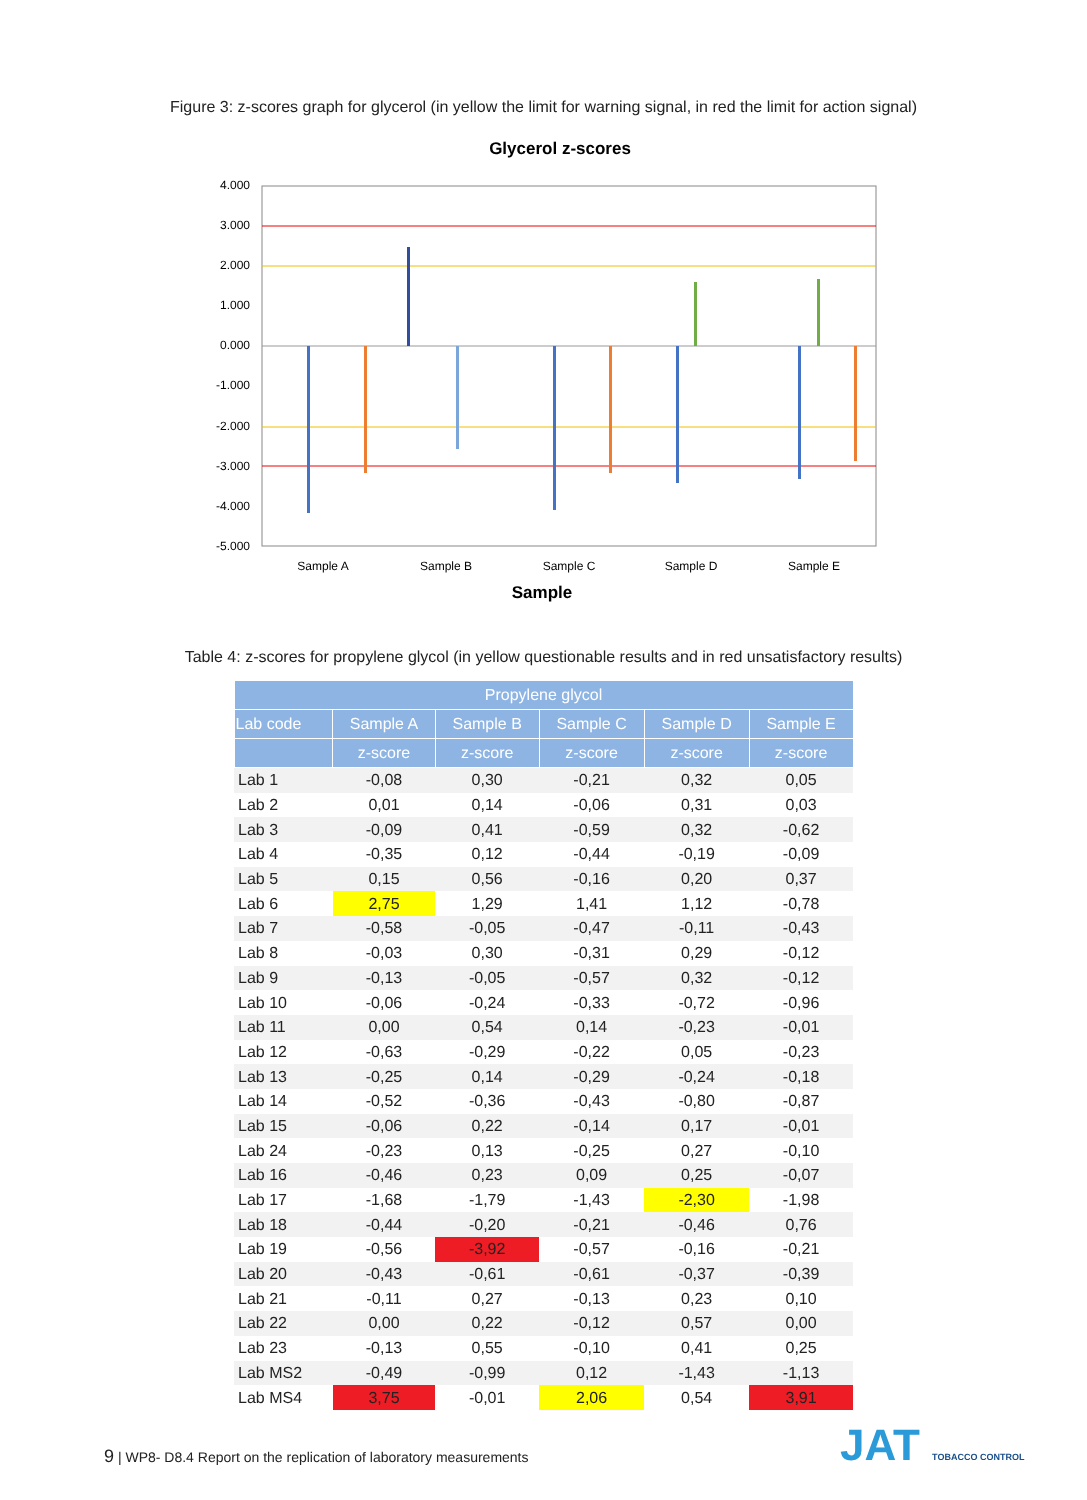Figure 3: z-scores graph for glycerol (in yellow the limit for warning signal, in red the limit for action signal)
Glycerol z-scores
4.000
3.000
2.000
1.000
0.000
-1.000
-2.000
-3.000
-4.000
-5.000
Sample A
Sample B
Sample C
Sample D
Sample E
Sample
Table 4: z-scores for propylene glycol (in yellow questionable results and in red unsatisfactory results)
| Propylene glycol | | | | | |
| --- | --- | --- | --- | --- | --- |
| Lab code | Sample A | Sample B | Sample C | Sample D | Sample E |
| | z-score | z-score | z-score | z-score | z-score |
| Lab 1 | -0,08 | 0,30 | -0,21 | 0,32 | 0,05 |
| Lab 2 | 0,01 | 0,14 | -0,06 | 0,31 | 0,03 |
| Lab 3 | -0,09 | 0,41 | -0,59 | 0,32 | -0,62 |
| Lab 4 | -0,35 | 0,12 | -0,44 | -0,19 | -0,09 |
| Lab 5 | 0,15 | 0,56 | -0,16 | 0,20 | 0,37 |
| Lab 6 | 2,75 | 1,29 | 1,41 | 1,12 | -0,78 |
| Lab 7 | -0,58 | -0,05 | -0,47 | -0,11 | -0,43 |
| Lab 8 | -0,03 | 0,30 | -0,31 | 0,29 | -0,12 |
| Lab 9 | -0,13 | -0,05 | -0,57 | 0,32 | -0,12 |
| Lab 10 | -0,06 | -0,24 | -0,33 | -0,72 | -0,96 |
| Lab 11 | 0,00 | 0,54 | 0,14 | -0,23 | -0,01 |
| Lab 12 | -0,63 | -0,29 | -0,22 | 0,05 | -0,23 |
| Lab 13 | -0,25 | 0,14 | -0,29 | -0,24 | -0,18 |
| Lab 14 | -0,52 | -0,36 | -0,43 | -0,80 | -0,87 |
| Lab 15 | -0,06 | 0,22 | -0,14 | 0,17 | -0,01 |
| Lab 24 | -0,23 | 0,13 | -0,25 | 0,27 | -0,10 |
| Lab 16 | -0,46 | 0,23 | 0,09 | 0,25 | -0,07 |
| Lab 17 | -1,68 | -1,79 | -1,43 | -2,30 | -1,98 |
| Lab 18 | -0,44 | -0,20 | -0,21 | -0,46 | 0,76 |
| Lab 19 | -0,56 | -3,92 | -0,57 | -0,16 | -0,21 |
| Lab 20 | -0,43 | -0,61 | -0,61 | -0,37 | -0,39 |
| Lab 21 | -0,11 | 0,27 | -0,13 | 0,23 | 0,10 |
| Lab 22 | 0,00 | 0,22 | -0,12 | 0,57 | 0,00 |
| Lab 23 | -0,13 | 0,55 | -0,10 | 0,41 | 0,25 |
| Lab MS2 | -0,49 | -0,99 | 0,12 | -1,43 | -1,13 |
| Lab MS4 | 3,75 | -0,01 | 2,06 | 0,54 | 3,91 |
9 | WP8- D8.4 Report on the replication of laboratory measurements
JAT TOBACCO CONTROL